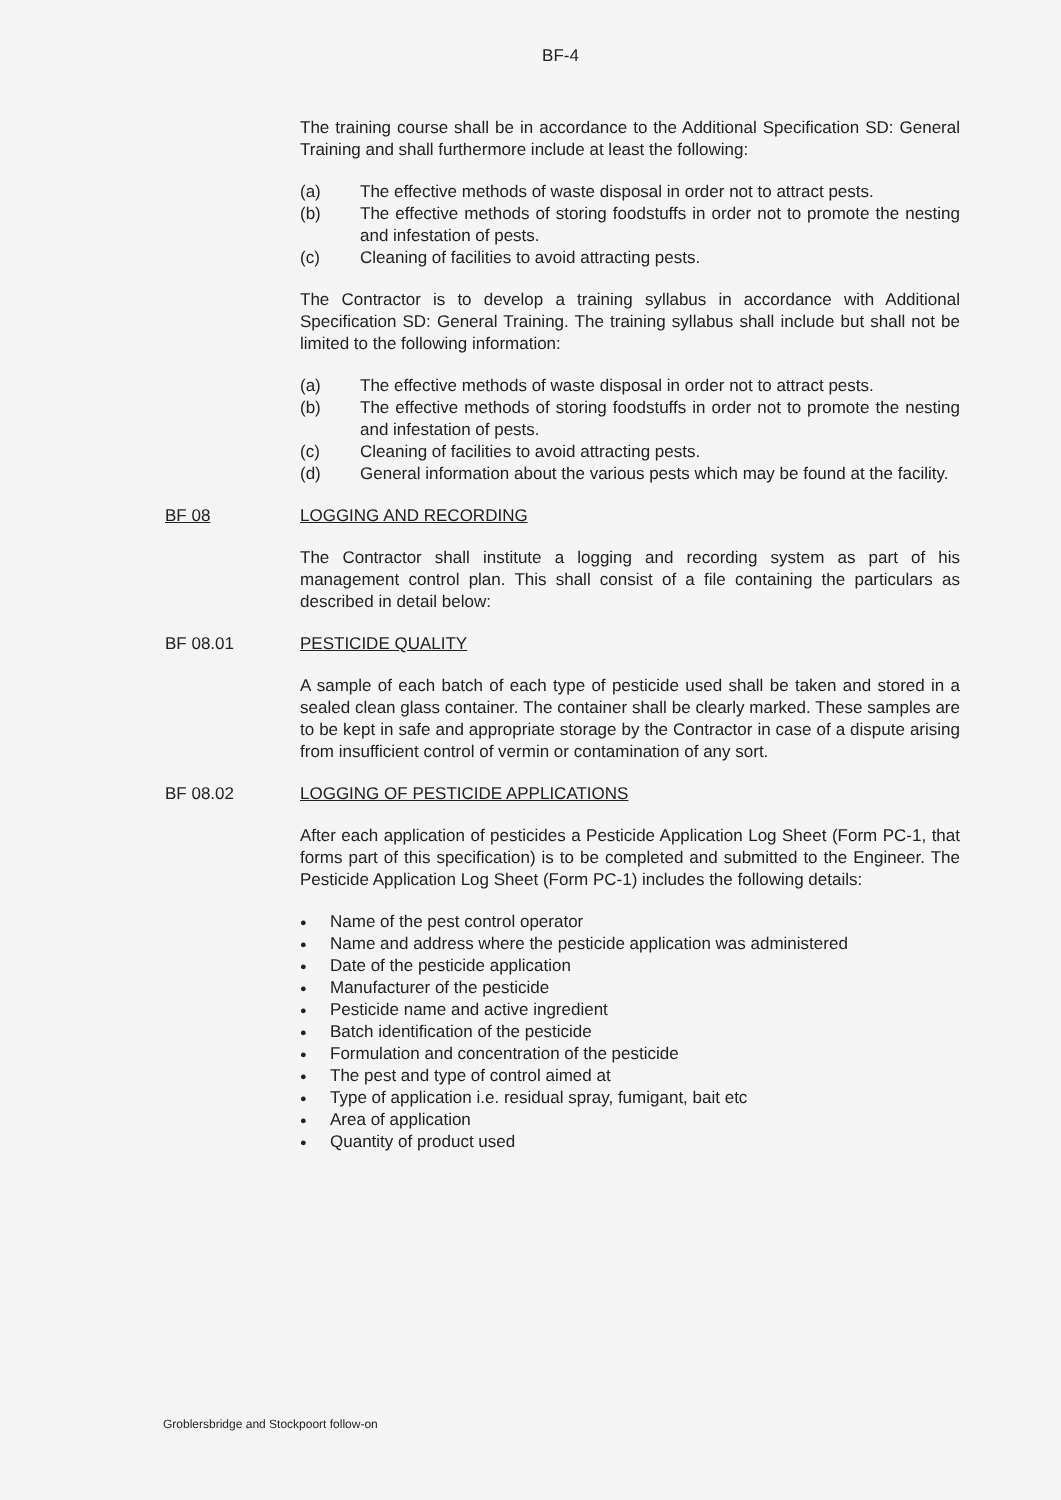BF-4
The training course shall be in accordance to the Additional Specification SD: General Training and shall furthermore include at least the following:
(a) The effective methods of waste disposal in order not to attract pests.
(b) The effective methods of storing foodstuffs in order not to promote the nesting and infestation of pests.
(c) Cleaning of facilities to avoid attracting pests.
The Contractor is to develop a training syllabus in accordance with Additional Specification SD: General Training. The training syllabus shall include but shall not be limited to the following information:
(a) The effective methods of waste disposal in order not to attract pests.
(b) The effective methods of storing foodstuffs in order not to promote the nesting and infestation of pests.
(c) Cleaning of facilities to avoid attracting pests.
(d) General information about the various pests which may be found at the facility.
BF 08 LOGGING AND RECORDING
The Contractor shall institute a logging and recording system as part of his management control plan. This shall consist of a file containing the particulars as described in detail below:
BF 08.01 PESTICIDE QUALITY
A sample of each batch of each type of pesticide used shall be taken and stored in a sealed clean glass container. The container shall be clearly marked. These samples are to be kept in safe and appropriate storage by the Contractor in case of a dispute arising from insufficient control of vermin or contamination of any sort.
BF 08.02 LOGGING OF PESTICIDE APPLICATIONS
After each application of pesticides a Pesticide Application Log Sheet (Form PC-1, that forms part of this specification) is to be completed and submitted to the Engineer. The Pesticide Application Log Sheet (Form PC-1) includes the following details:
● Name of the pest control operator
● Name and address where the pesticide application was administered
● Date of the pesticide application
● Manufacturer of the pesticide
● Pesticide name and active ingredient
● Batch identification of the pesticide
● Formulation and concentration of the pesticide
● The pest and type of control aimed at
● Type of application i.e. residual spray, fumigant, bait etc
● Area of application
● Quantity of product used
Groblersbridge and Stockpoort follow-on